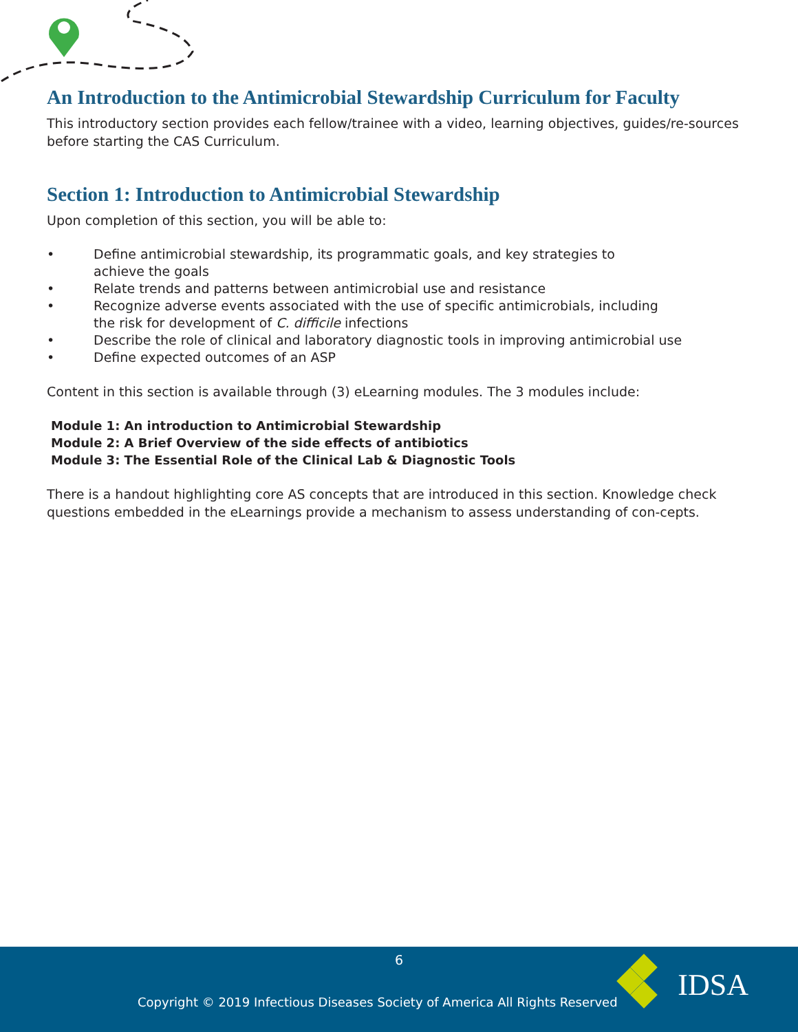An Introduction to the Antimicrobial Stewardship Curriculum for Faculty
This introductory section provides each fellow/trainee with a video, learning objectives, guides/re-sources before starting the CAS Curriculum.
Section 1: Introduction to Antimicrobial Stewardship
Upon completion of this section, you will be able to:
• Define antimicrobial stewardship, its programmatic goals, and key strategies to
achieve the goals
• Relate trends and patterns between antimicrobial use and resistance
• Recognize adverse events associated with the use of specific antimicrobials, including
the risk for development of C. difficile infections
• Describe the role of clinical and laboratory diagnostic tools in improving antimicrobial use
• Define expected outcomes of an ASP
Content in this section is available through (3) eLearning modules. The 3 modules include:
Module 1: An introduction to Antimicrobial Stewardship
Module 2: A Brief Overview of the side effects of antibiotics
Module 3: The Essential Role of the Clinical Lab & Diagnostic Tools
There is a handout highlighting core AS concepts that are introduced in this section. Knowledge check questions embedded in the eLearnings provide a mechanism to assess understanding of con-cepts.
6
Copyright © 2019 Infectious Diseases Society of America All Rights Reserved
IDSA